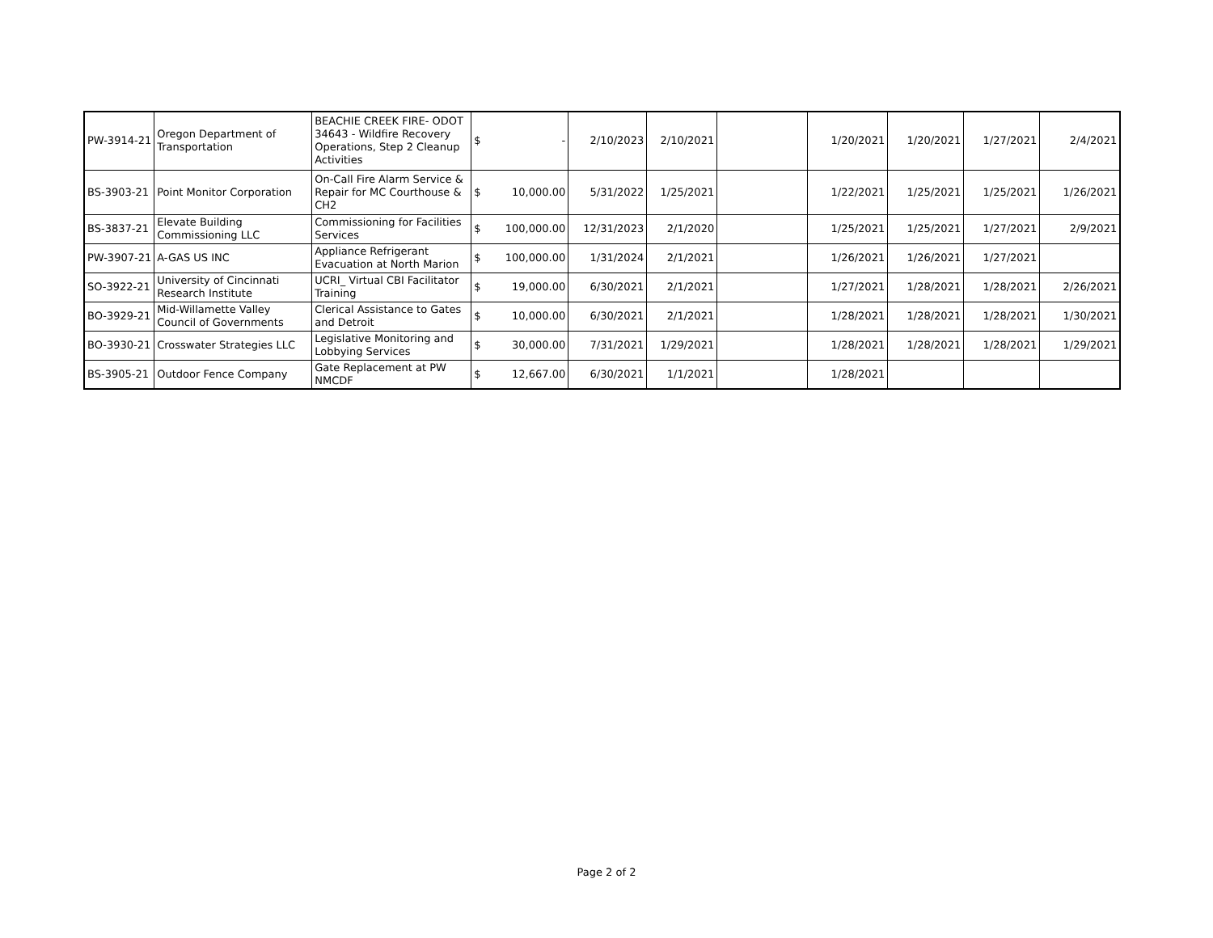| PW-3914-21 | Oregon Department of Transportation | BEACHIE CREEK FIRE- ODOT 34643 - Wildfire Recovery Operations, Step 2 Cleanup Activities | $ | - | 2/10/2023 | 2/10/2021 | | 1/20/2021 | 1/20/2021 | 1/27/2021 | 2/4/2021 |
| BS-3903-21 | Point Monitor Corporation | On-Call Fire Alarm Service & Repair for MC Courthouse & CH2 | $ | 10,000.00 | 5/31/2022 | 1/25/2021 | | 1/22/2021 | 1/25/2021 | 1/25/2021 | 1/26/2021 |
| BS-3837-21 | Elevate Building Commissioning LLC | Commissioning for Facilities Services | $ | 100,000.00 | 12/31/2023 | 2/1/2020 | | 1/25/2021 | 1/25/2021 | 1/27/2021 | 2/9/2021 |
| PW-3907-21 | A-GAS US INC | Appliance Refrigerant Evacuation at North Marion | $ | 100,000.00 | 1/31/2024 | 2/1/2021 | | 1/26/2021 | 1/26/2021 | 1/27/2021 | |
| SO-3922-21 | University of Cincinnati Research Institute | UCRI_ Virtual CBI Facilitator Training | $ | 19,000.00 | 6/30/2021 | 2/1/2021 | | 1/27/2021 | 1/28/2021 | 1/28/2021 | 2/26/2021 |
| BO-3929-21 | Mid-Willamette Valley Council of Governments | Clerical Assistance to Gates and Detroit | $ | 10,000.00 | 6/30/2021 | 2/1/2021 | | 1/28/2021 | 1/28/2021 | 1/28/2021 | 1/30/2021 |
| BO-3930-21 | Crosswater Strategies LLC | Legislative Monitoring and Lobbying Services | $ | 30,000.00 | 7/31/2021 | 1/29/2021 | | 1/28/2021 | 1/28/2021 | 1/28/2021 | 1/29/2021 |
| BS-3905-21 | Outdoor Fence Company | Gate Replacement at PW NMCDF | $ | 12,667.00 | 6/30/2021 | 1/1/2021 | | 1/28/2021 | | | |
Page 2 of 2